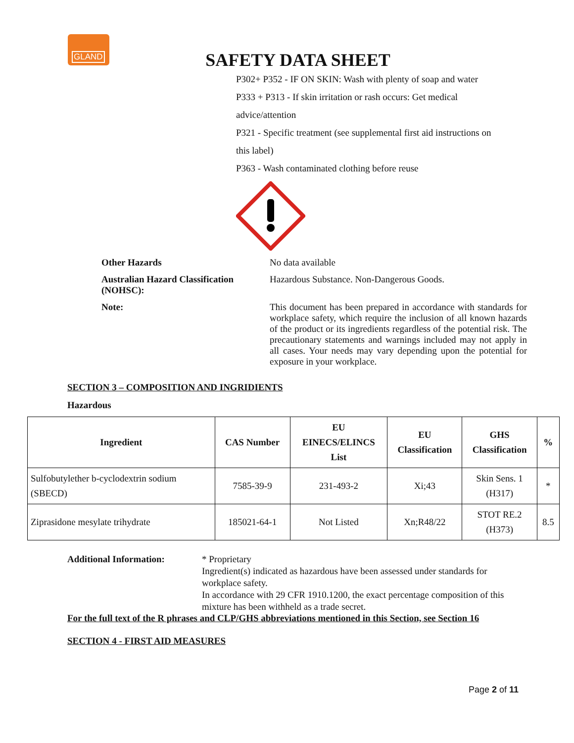GLAND
SAFETY DATA SHEET
P302+ P352 - IF ON SKIN: Wash with plenty of soap and water
P333 + P313 - If skin irritation or rash occurs: Get medical
advice/attention
P321 - Specific treatment (see supplemental first aid instructions on
this label)
P363 - Wash contaminated clothing before reuse
Other Hazards
No data available
Australian Hazard Classification (NOHSC):
Hazardous Substance. Non-Dangerous Goods.
Note:
This document has been prepared in accordance with standards for workplace safety, which require the inclusion of all known hazards of the product or its ingredients regardless of the potential risk. The precautionary statements and warnings included may not apply in all cases. Your needs may vary depending upon the potential for exposure in your workplace.
SECTION 3 – COMPOSITION AND INGRIDIENTS
Hazardous
| Ingredient | CAS Number | EU EINECS/ELINCS List | EU Classification | GHS Classification | % |
| --- | --- | --- | --- | --- | --- |
| Sulfobutylether b-cyclodextrin sodium (SBECD) | 7585-39-9 | 231-493-2 | Xi;43 | Skin Sens. 1 (H317) | * |
| Ziprasidone mesylate trihydrate | 185021-64-1 | Not Listed | Xn;R48/22 | STOT RE.2 (H373) | 8.5 |
Additional Information:
* Proprietary
Ingredient(s) indicated as hazardous have been assessed under standards for workplace safety.
In accordance with 29 CFR 1910.1200, the exact percentage composition of this mixture has been withheld as a trade secret.
For the full text of the R phrases and CLP/GHS abbreviations mentioned in this Section, see Section 16
SECTION 4 - FIRST AID MEASURES
Page 2 of 11